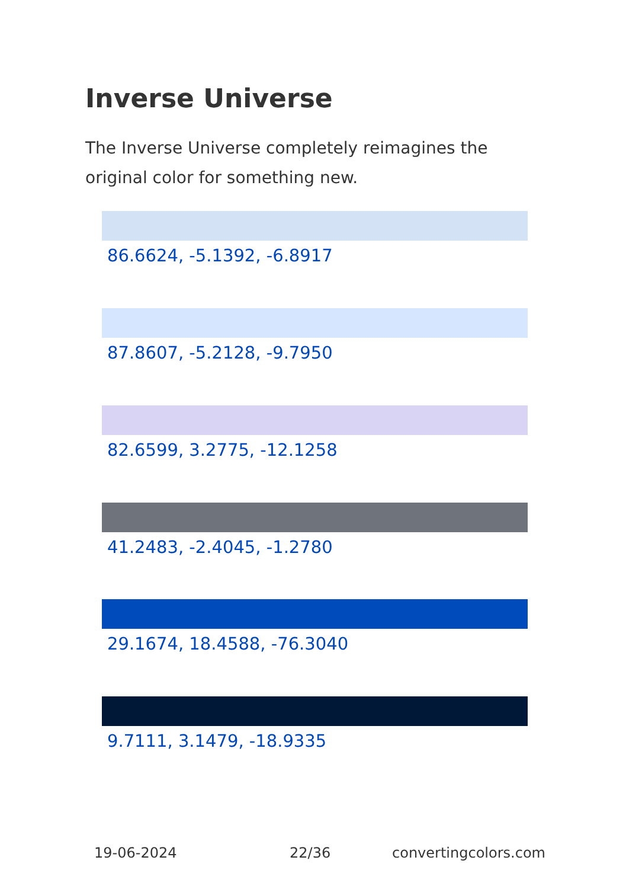Inverse Universe
The Inverse Universe completely reimagines the original color for something new.
86.6624, -5.1392, -6.8917
87.8607, -5.2128, -9.7950
82.6599, 3.2775, -12.1258
41.2483, -2.4045, -1.2780
29.1674, 18.4588, -76.3040
9.7111, 3.1479, -18.9335
19-06-2024 22/36 convertingcolors.com